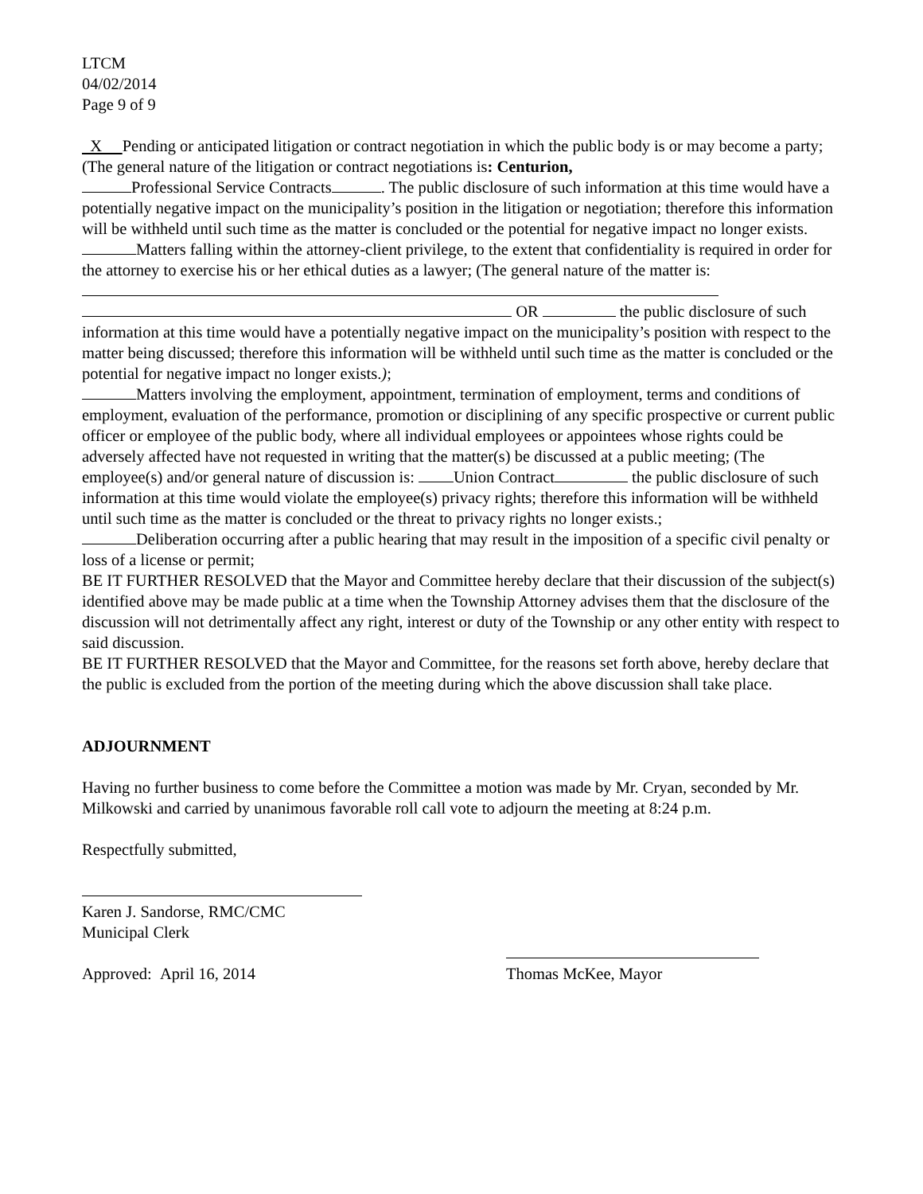LTCM
04/02/2014
Page 9 of 9
X Pending or anticipated litigation or contract negotiation in which the public body is or may become a party; (The general nature of the litigation or contract negotiations is: Centurion,
Professional Service Contracts . The public disclosure of such information at this time would have a potentially negative impact on the municipality’s position in the litigation or negotiation; therefore this information will be withheld until such time as the matter is concluded or the potential for negative impact no longer exists.
Matters falling within the attorney-client privilege, to the extent that confidentiality is required in order for the attorney to exercise his or her ethical duties as a lawyer; (The general nature of the matter is:
OR the public disclosure of such information at this time would have a potentially negative impact on the municipality’s position with respect to the matter being discussed; therefore this information will be withheld until such time as the matter is concluded or the potential for negative impact no longer exists.);
Matters involving the employment, appointment, termination of employment, terms and conditions of employment, evaluation of the performance, promotion or disciplining of any specific prospective or current public officer or employee of the public body, where all individual employees or appointees whose rights could be adversely affected have not requested in writing that the matter(s) be discussed at a public meeting; (The employee(s) and/or general nature of discussion is: Union Contract the public disclosure of such information at this time would violate the employee(s) privacy rights; therefore this information will be withheld until such time as the matter is concluded or the threat to privacy rights no longer exists.;
Deliberation occurring after a public hearing that may result in the imposition of a specific civil penalty or loss of a license or permit;
BE IT FURTHER RESOLVED that the Mayor and Committee hereby declare that their discussion of the subject(s) identified above may be made public at a time when the Township Attorney advises them that the disclosure of the discussion will not detrimentally affect any right, interest or duty of the Township or any other entity with respect to said discussion.
BE IT FURTHER RESOLVED that the Mayor and Committee, for the reasons set forth above, hereby declare that the public is excluded from the portion of the meeting during which the above discussion shall take place.
ADJOURNMENT
Having no further business to come before the Committee a motion was made by Mr. Cryan, seconded by Mr. Milkowski and carried by unanimous favorable roll call vote to adjourn the meeting at 8:24 p.m.
Respectfully submitted,
Karen J. Sandorse, RMC/CMC
Municipal Clerk
Approved: April 16, 2014
Thomas McKee, Mayor